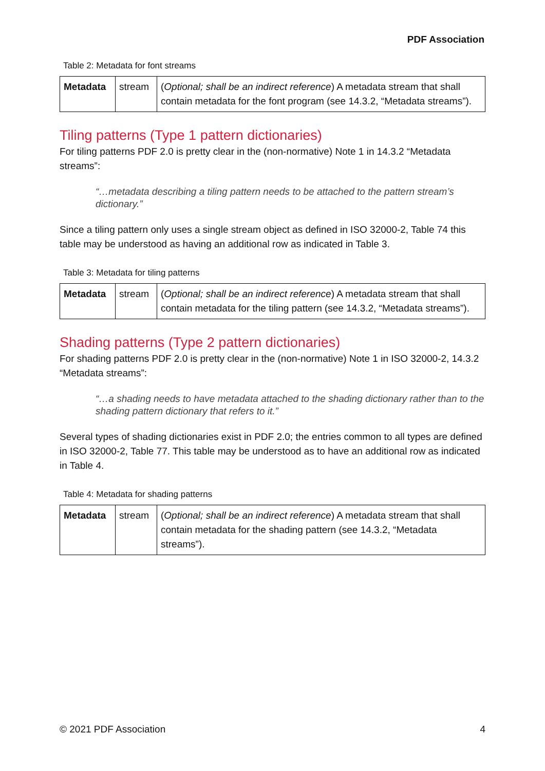PDF Association
Table 2: Metadata for font streams
| Metadata | stream | ( Optional; shall be an indirect reference ) A metadata stream that shall contain metadata for the font program (see 14.3.2, “Metadata streams”). |
Tiling patterns (Type 1 pattern dictionaries)
For tiling patterns PDF 2.0 is pretty clear in the (non-normative) Note 1 in 14.3.2 “Metadata streams”:
“…metadata describing a tiling pattern needs to be attached to the pattern stream’s dictionary.”
Since a tiling pattern only uses a single stream object as defined in ISO 32000-2, Table 74 this table may be understood as having an additional row as indicated in Table 3.
Table 3: Metadata for tiling patterns
| Metadata | stream | ( Optional; shall be an indirect reference ) A metadata stream that shall contain metadata for the tiling pattern (see 14.3.2, “Metadata streams”). |
Shading patterns (Type 2 pattern dictionaries)
For shading patterns PDF 2.0 is pretty clear in the (non-normative) Note 1 in ISO 32000-2, 14.3.2 “Metadata streams”:
“…a shading needs to have metadata attached to the shading dictionary rather than to the shading pattern dictionary that refers to it.”
Several types of shading dictionaries exist in PDF 2.0; the entries common to all types are defined in ISO 32000-2, Table 77. This table may be understood as to have an additional row as indicated in Table 4.
Table 4: Metadata for shading patterns
| Metadata | stream | ( Optional; shall be an indirect reference ) A metadata stream that shall contain metadata for the shading pattern (see 14.3.2, “Metadata streams”). |
© 2021 PDF Association 4